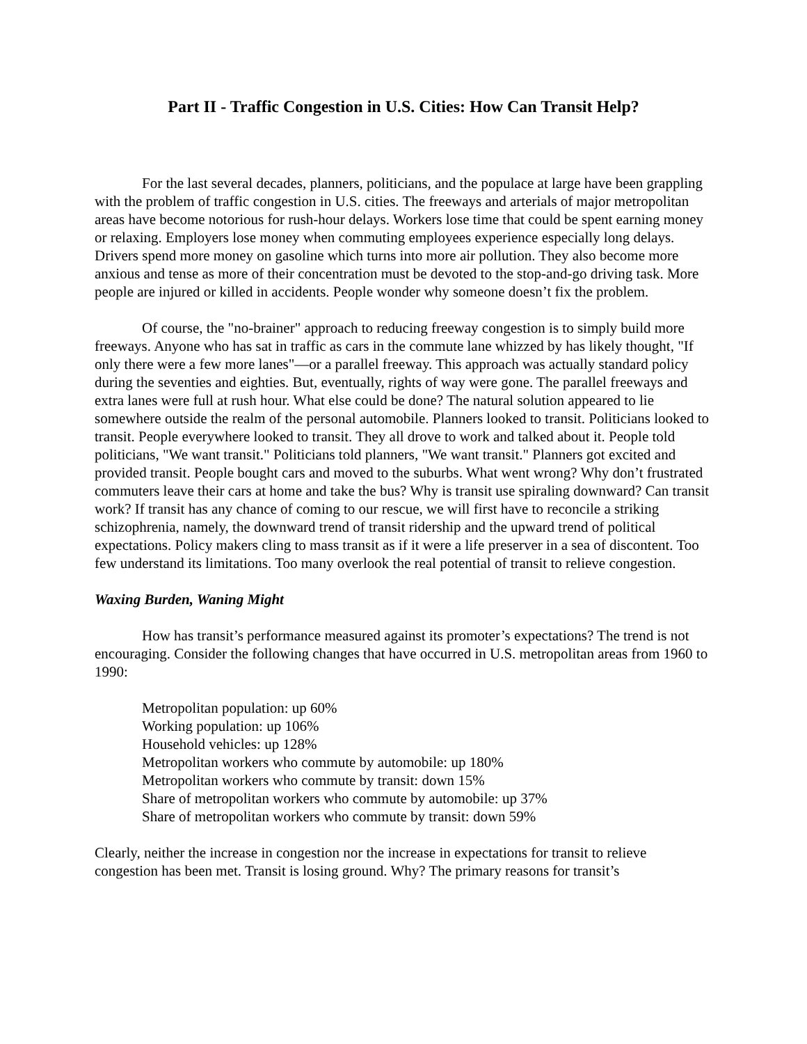Part II - Traffic Congestion in U.S. Cities: How Can Transit Help?
For the last several decades, planners, politicians, and the populace at large have been grappling with the problem of traffic congestion in U.S. cities. The freeways and arterials of major metropolitan areas have become notorious for rush-hour delays. Workers lose time that could be spent earning money or relaxing. Employers lose money when commuting employees experience especially long delays. Drivers spend more money on gasoline which turns into more air pollution. They also become more anxious and tense as more of their concentration must be devoted to the stop-and-go driving task. More people are injured or killed in accidents. People wonder why someone doesn’t fix the problem.
Of course, the "no-brainer" approach to reducing freeway congestion is to simply build more freeways. Anyone who has sat in traffic as cars in the commute lane whizzed by has likely thought, "If only there were a few more lanes"—or a parallel freeway. This approach was actually standard policy during the seventies and eighties. But, eventually, rights of way were gone. The parallel freeways and extra lanes were full at rush hour. What else could be done? The natural solution appeared to lie somewhere outside the realm of the personal automobile. Planners looked to transit. Politicians looked to transit. People everywhere looked to transit. They all drove to work and talked about it. People told politicians, "We want transit." Politicians told planners, "We want transit." Planners got excited and provided transit. People bought cars and moved to the suburbs. What went wrong? Why don’t frustrated commuters leave their cars at home and take the bus? Why is transit use spiraling downward? Can transit work? If transit has any chance of coming to our rescue, we will first have to reconcile a striking schizophrenia, namely, the downward trend of transit ridership and the upward trend of political expectations. Policy makers cling to mass transit as if it were a life preserver in a sea of discontent. Too few understand its limitations. Too many overlook the real potential of transit to relieve congestion.
Waxing Burden, Waning Might
How has transit’s performance measured against its promoter’s expectations? The trend is not encouraging. Consider the following changes that have occurred in U.S. metropolitan areas from 1960 to 1990:
Metropolitan population: up 60%
Working population: up 106%
Household vehicles: up 128%
Metropolitan workers who commute by automobile: up 180%
Metropolitan workers who commute by transit: down 15%
Share of metropolitan workers who commute by automobile: up 37%
Share of metropolitan workers who commute by transit: down 59%
Clearly, neither the increase in congestion nor the increase in expectations for transit to relieve congestion has been met. Transit is losing ground. Why? The primary reasons for transit’s